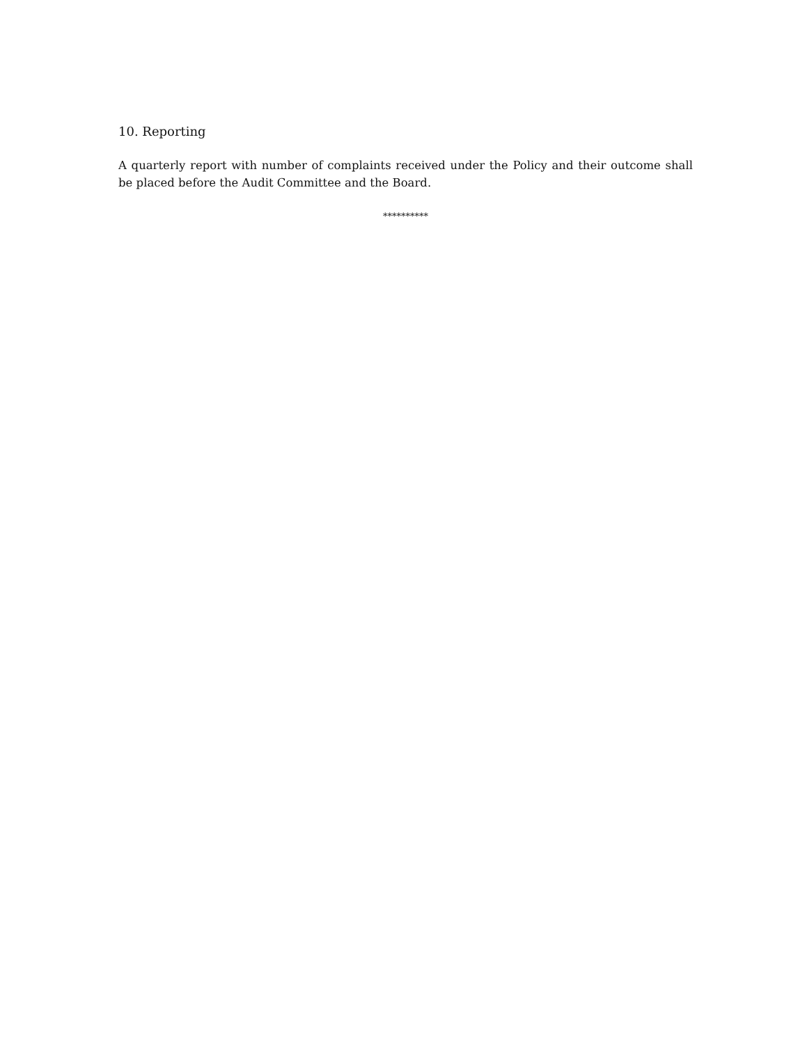10. Reporting
A quarterly report with number of complaints received under the Policy and their outcome shall be placed before the Audit Committee and the Board.
**********